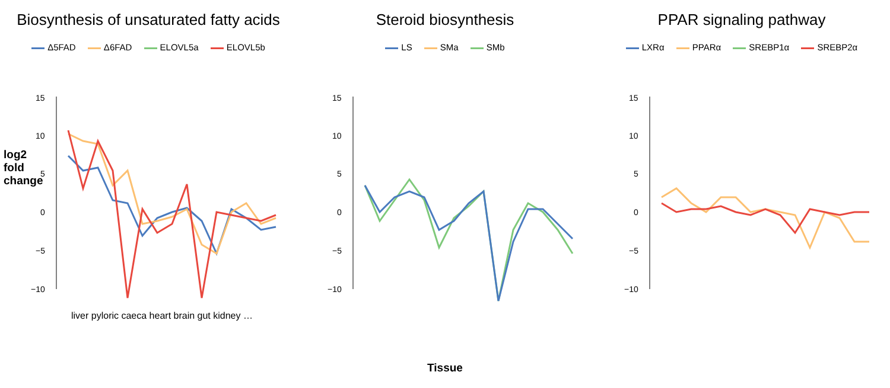log2 fold change
Biosynthesis of unsaturated fatty acids
Δ5FAD Δ6FAD ELOVL5a ELOVL5b
15
10
5
0
−5
−10
liver pyloric caeca heart brain gut kidney …
Steroid biosynthesis
LS SMa SMb
15
10
5
0
−5
−10
PPAR signaling pathway
LXRα PPARα SREBP1α SREBP2α
15
10
5
0
−5
−10
Tissue